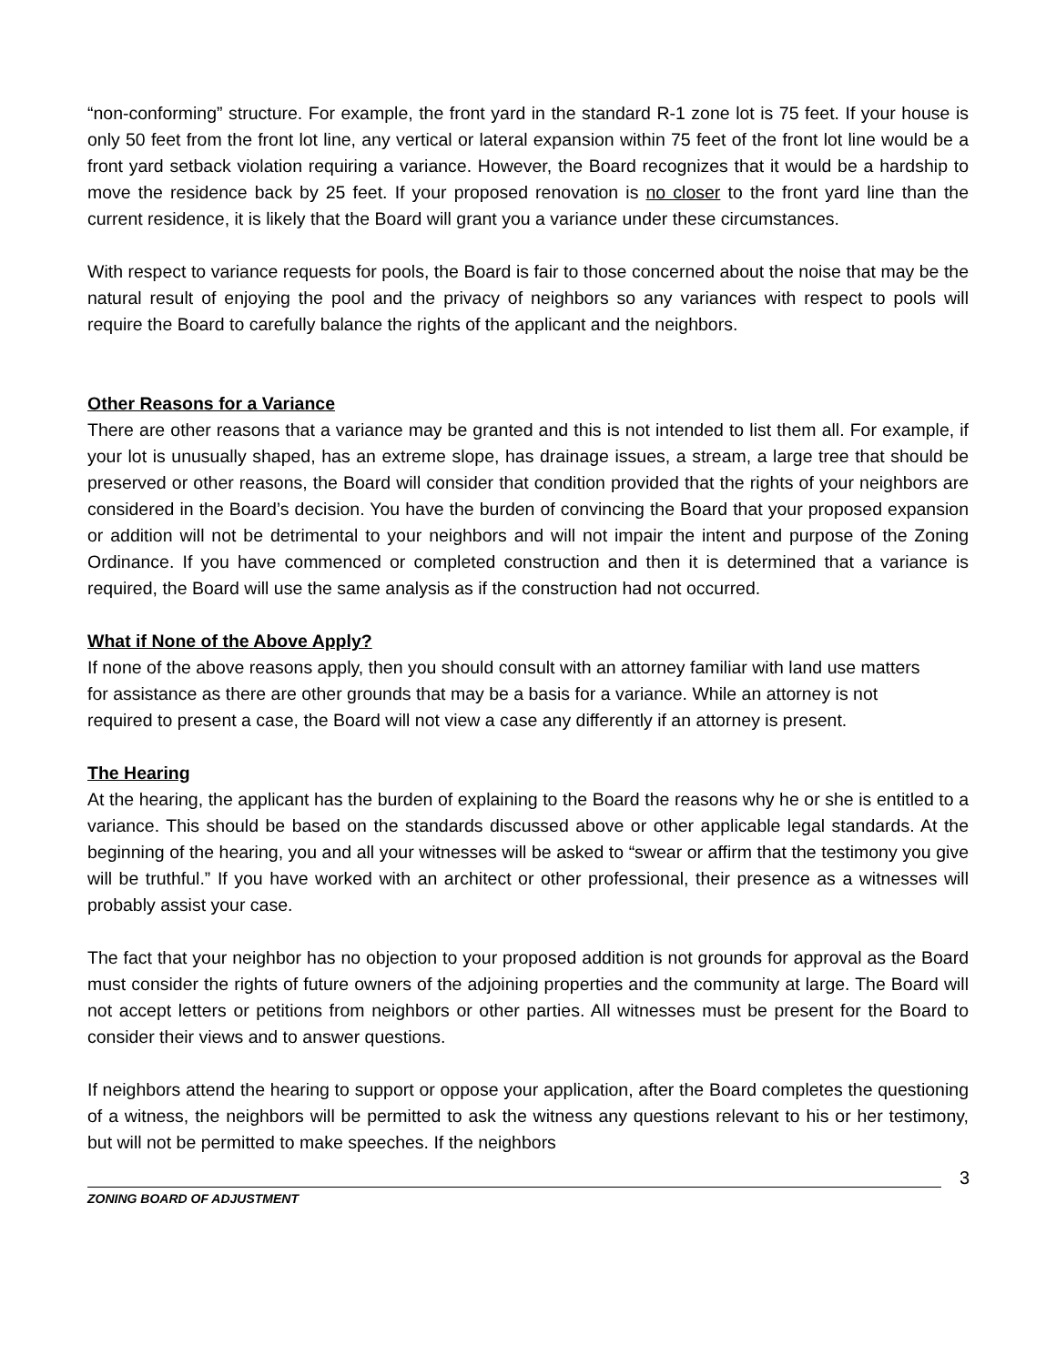“non-conforming” structure. For example, the front yard in the standard R-1 zone lot is 75 feet. If your house is only 50 feet from the front lot line, any vertical or lateral expansion within 75 feet of the front lot line would be a front yard setback violation requiring a variance. However, the Board recognizes that it would be a hardship to move the residence back by 25 feet. If your proposed renovation is no closer to the front yard line than the current residence, it is likely that the Board will grant you a variance under these circumstances.
With respect to variance requests for pools, the Board is fair to those concerned about the noise that may be the natural result of enjoying the pool and the privacy of neighbors so any variances with respect to pools will require the Board to carefully balance the rights of the applicant and the neighbors.
Other Reasons for a Variance
There are other reasons that a variance may be granted and this is not intended to list them all. For example, if your lot is unusually shaped, has an extreme slope, has drainage issues, a stream, a large tree that should be preserved or other reasons, the Board will consider that condition provided that the rights of your neighbors are considered in the Board’s decision. You have the burden of convincing the Board that your proposed expansion or addition will not be detrimental to your neighbors and will not impair the intent and purpose of the Zoning Ordinance. If you have commenced or completed construction and then it is determined that a variance is required, the Board will use the same analysis as if the construction had not occurred.
What if None of the Above Apply?
If none of the above reasons apply, then you should consult with an attorney familiar with land use matters for assistance as there are other grounds that may be a basis for a variance. While an attorney is not required to present a case, the Board will not view a case any differently if an attorney is present.
The Hearing
At the hearing, the applicant has the burden of explaining to the Board the reasons why he or she is entitled to a variance. This should be based on the standards discussed above or other applicable legal standards. At the beginning of the hearing, you and all your witnesses will be asked to “swear or affirm that the testimony you give will be truthful.” If you have worked with an architect or other professional, their presence as a witnesses will probably assist your case.
The fact that your neighbor has no objection to your proposed addition is not grounds for approval as the Board must consider the rights of future owners of the adjoining properties and the community at large. The Board will not accept letters or petitions from neighbors or other parties. All witnesses must be present for the Board to consider their views and to answer questions.
If neighbors attend the hearing to support or oppose your application, after the Board completes the questioning of a witness, the neighbors will be permitted to ask the witness any questions relevant to his or her testimony, but will not be permitted to make speeches. If the neighbors
ZONING BOARD OF ADJUSTMENT
3